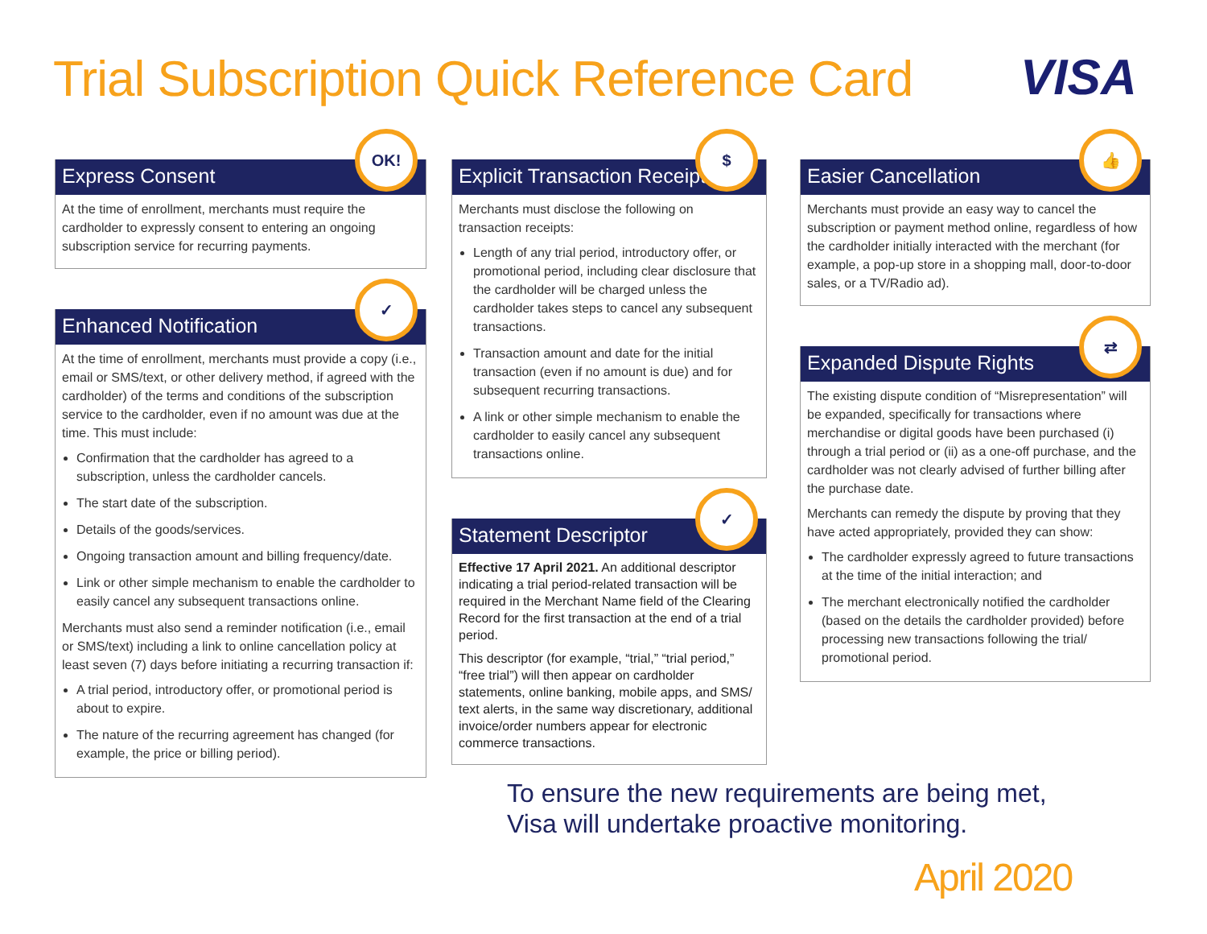Trial Subscription Quick Reference Card
VISA
Express Consent
OK!
At the time of enrollment, merchants must require the cardholder to expressly consent to entering an ongoing subscription service for recurring payments.
Enhanced Notification
✓
At the time of enrollment, merchants must provide a copy (i.e., email or SMS/text, or other delivery method, if agreed with the cardholder) of the terms and conditions of the subscription service to the cardholder, even if no amount was due at the time. This must include:
Confirmation that the cardholder has agreed to a subscription, unless the cardholder cancels.
The start date of the subscription.
Details of the goods/services.
Ongoing transaction amount and billing frequency/date.
Link or other simple mechanism to enable the cardholder to easily cancel any subsequent transactions online.
Merchants must also send a reminder notification (i.e., email or SMS/text) including a link to online cancellation policy at least seven (7) days before initiating a recurring transaction if:
A trial period, introductory offer, or promotional period is about to expire.
The nature of the recurring agreement has changed (for example, the price or billing period).
Explicit Transaction Receipts
$
Merchants must disclose the following on transaction receipts:
Length of any trial period, introductory offer, or promotional period, including clear disclosure that the cardholder will be charged unless the cardholder takes steps to cancel any subsequent transactions.
Transaction amount and date for the initial transaction (even if no amount is due) and for subsequent recurring transactions.
A link or other simple mechanism to enable the cardholder to easily cancel any subsequent transactions online.
Statement Descriptor
✓
Effective 17 April 2021. An additional descriptor indicating a trial period-related transaction will be required in the Merchant Name field of the Clearing Record for the first transaction at the end of a trial period.
This descriptor (for example, “trial,” “trial period,” “free trial”) will then appear on cardholder statements, online banking, mobile apps, and SMS/ text alerts, in the same way discretionary, additional invoice/order numbers appear for electronic commerce transactions.
Easier Cancellation
👍
Merchants must provide an easy way to cancel the subscription or payment method online, regardless of how the cardholder initially interacted with the merchant (for example, a pop-up store in a shopping mall, door-to-door sales, or a TV/Radio ad).
Expanded Dispute Rights
⇄
The existing dispute condition of “Misrepresentation” will be expanded, specifically for transactions where merchandise or digital goods have been purchased (i) through a trial period or (ii) as a one-off purchase, and the cardholder was not clearly advised of further billing after the purchase date.
Merchants can remedy the dispute by proving that they have acted appropriately, provided they can show:
The cardholder expressly agreed to future transactions at the time of the initial interaction; and
The merchant electronically notified the cardholder (based on the details the cardholder provided) before processing new transactions following the trial/ promotional period.
To ensure the new requirements are being met,
Visa will undertake proactive monitoring.
April 2020